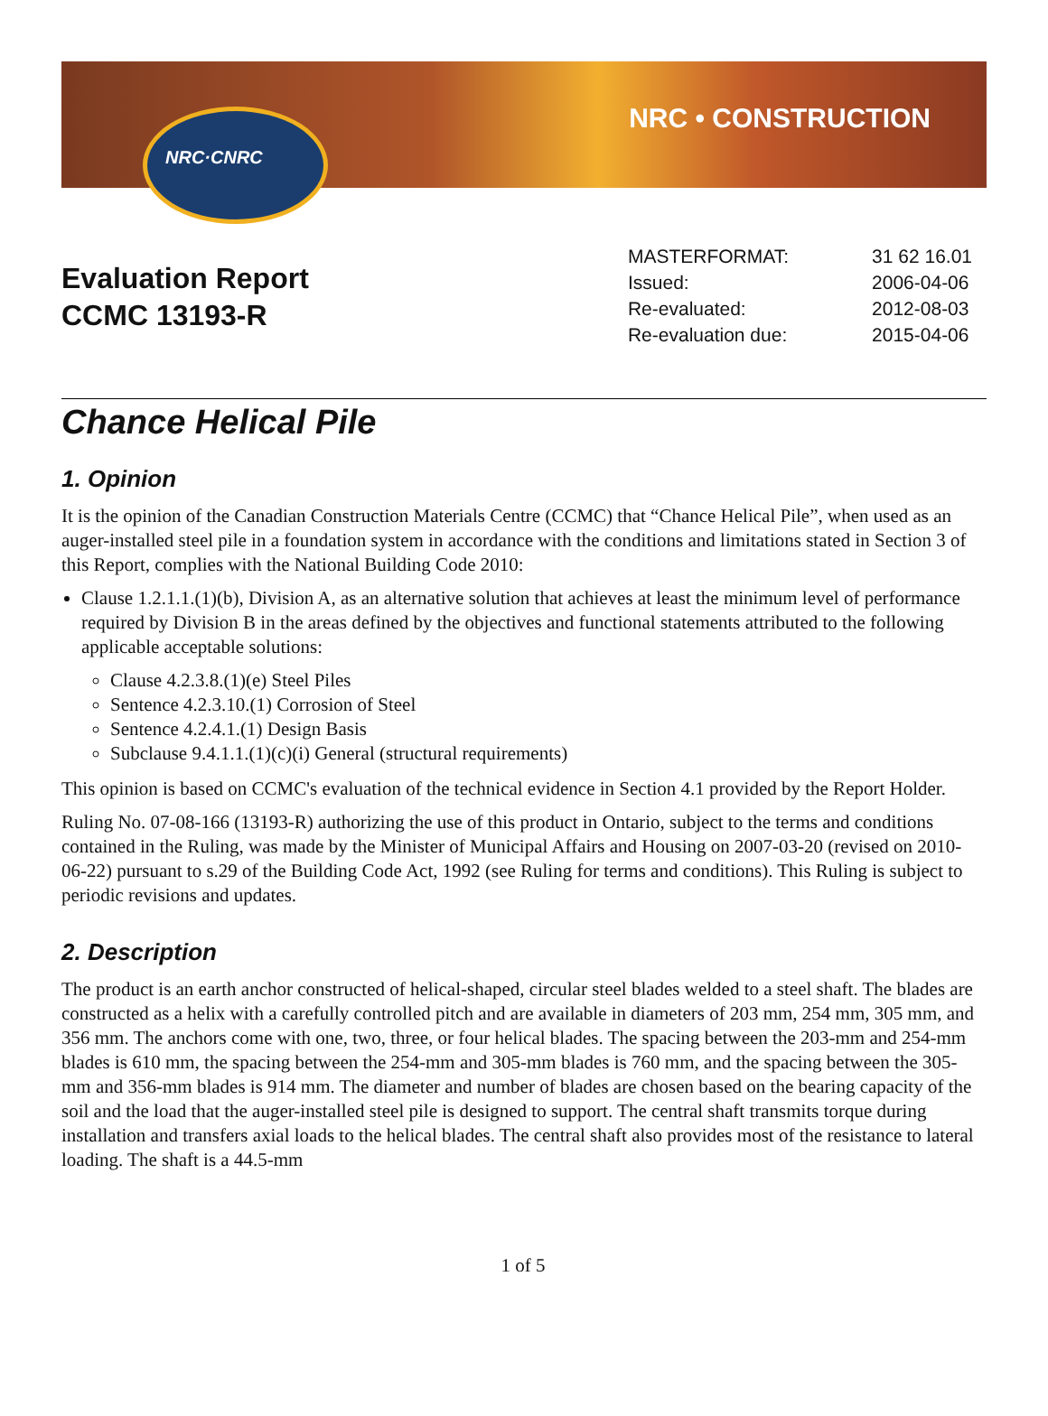NRC • CONSTRUCTION NRC·CNRC
Evaluation Report
CCMC 13193-R
| MASTERFORMAT: | 31 62 16.01 |
| Issued: | 2006-04-06 |
| Re-evaluated: | 2012-08-03 |
| Re-evaluation due: | 2015-04-06 |
Chance Helical Pile
1. Opinion
It is the opinion of the Canadian Construction Materials Centre (CCMC) that “Chance Helical Pile”, when used as an auger-installed steel pile in a foundation system in accordance with the conditions and limitations stated in Section 3 of this Report, complies with the National Building Code 2010:
Clause 1.2.1.1.(1)(b), Division A, as an alternative solution that achieves at least the minimum level of performance required by Division B in the areas defined by the objectives and functional statements attributed to the following applicable acceptable solutions:
Clause 4.2.3.8.(1)(e) Steel Piles
Sentence 4.2.3.10.(1) Corrosion of Steel
Sentence 4.2.4.1.(1) Design Basis
Subclause 9.4.1.1.(1)(c)(i) General (structural requirements)
This opinion is based on CCMC's evaluation of the technical evidence in Section 4.1 provided by the Report Holder.
Ruling No. 07-08-166 (13193-R) authorizing the use of this product in Ontario, subject to the terms and conditions contained in the Ruling, was made by the Minister of Municipal Affairs and Housing on 2007-03-20 (revised on 2010-06-22) pursuant to s.29 of the Building Code Act, 1992 (see Ruling for terms and conditions). This Ruling is subject to periodic revisions and updates.
2. Description
The product is an earth anchor constructed of helical-shaped, circular steel blades welded to a steel shaft. The blades are constructed as a helix with a carefully controlled pitch and are available in diameters of 203 mm, 254 mm, 305 mm, and 356 mm. The anchors come with one, two, three, or four helical blades. The spacing between the 203-mm and 254-mm blades is 610 mm, the spacing between the 254-mm and 305-mm blades is 760 mm, and the spacing between the 305-mm and 356-mm blades is 914 mm. The diameter and number of blades are chosen based on the bearing capacity of the soil and the load that the auger-installed steel pile is designed to support. The central shaft transmits torque during installation and transfers axial loads to the helical blades. The central shaft also provides most of the resistance to lateral loading. The shaft is a 44.5-mm
1 of 5